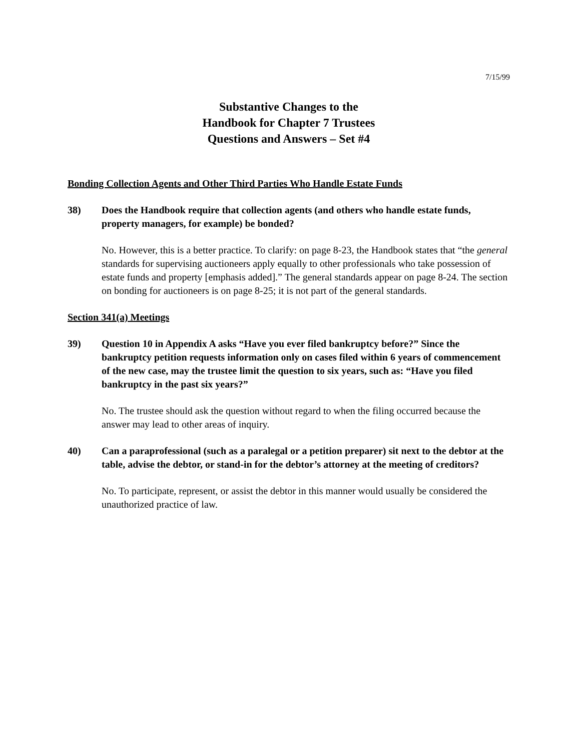7/15/99
Substantive Changes to the
Handbook for Chapter 7 Trustees
Questions and Answers – Set #4
Bonding Collection Agents and Other Third Parties Who Handle Estate Funds
38) Does the Handbook require that collection agents (and others who handle estate funds, property managers, for example) be bonded?
No. However, this is a better practice. To clarify: on page 8-23, the Handbook states that “the general standards for supervising auctioneers apply equally to other professionals who take possession of estate funds and property [emphasis added].” The general standards appear on page 8-24. The section on bonding for auctioneers is on page 8-25; it is not part of the general standards.
Section 341(a) Meetings
39) Question 10 in Appendix A asks “Have you ever filed bankruptcy before?” Since the bankruptcy petition requests information only on cases filed within 6 years of commencement of the new case, may the trustee limit the question to six years, such as: “Have you filed bankruptcy in the past six years?”
No. The trustee should ask the question without regard to when the filing occurred because the answer may lead to other areas of inquiry.
40) Can a paraprofessional (such as a paralegal or a petition preparer) sit next to the debtor at the table, advise the debtor, or stand-in for the debtor’s attorney at the meeting of creditors?
No. To participate, represent, or assist the debtor in this manner would usually be considered the unauthorized practice of law.